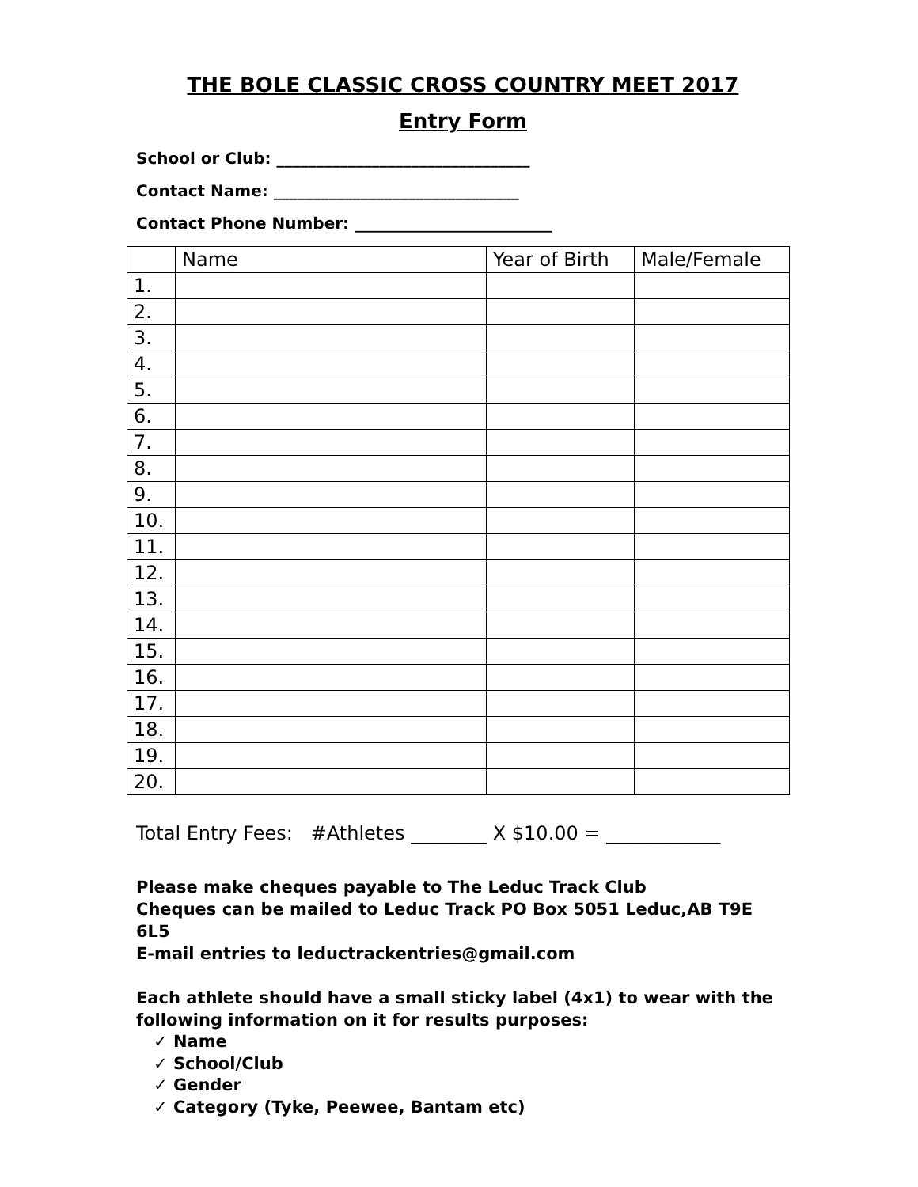THE BOLE CLASSIC CROSS COUNTRY MEET 2017
Entry Form
School or Club: ________________________________
Contact Name: _______________________________
Contact Phone Number: _________________________
| | Name | Year of Birth | Male/Female |
| --- | --- | --- | --- |
| 1. | | | |
| 2. | | | |
| 3. | | | |
| 4. | | | |
| 5. | | | |
| 6. | | | |
| 7. | | | |
| 8. | | | |
| 9. | | | |
| 10. | | | |
| 11. | | | |
| 12. | | | |
| 13. | | | |
| 14. | | | |
| 15. | | | |
| 16. | | | |
| 17. | | | |
| 18. | | | |
| 19. | | | |
| 20. | | | |
Total Entry Fees: #Athletes ________ X $10.00 = ____________
Please make cheques payable to The Leduc Track Club
Cheques can be mailed to Leduc Track PO Box 5051 Leduc,AB T9E 6L5
E-mail entries to leductrackentries@gmail.com
Each athlete should have a small sticky label (4x1) to wear with the following information on it for results purposes:
✓ Name
✓ School/Club
✓ Gender
✓ Category (Tyke, Peewee, Bantam etc)